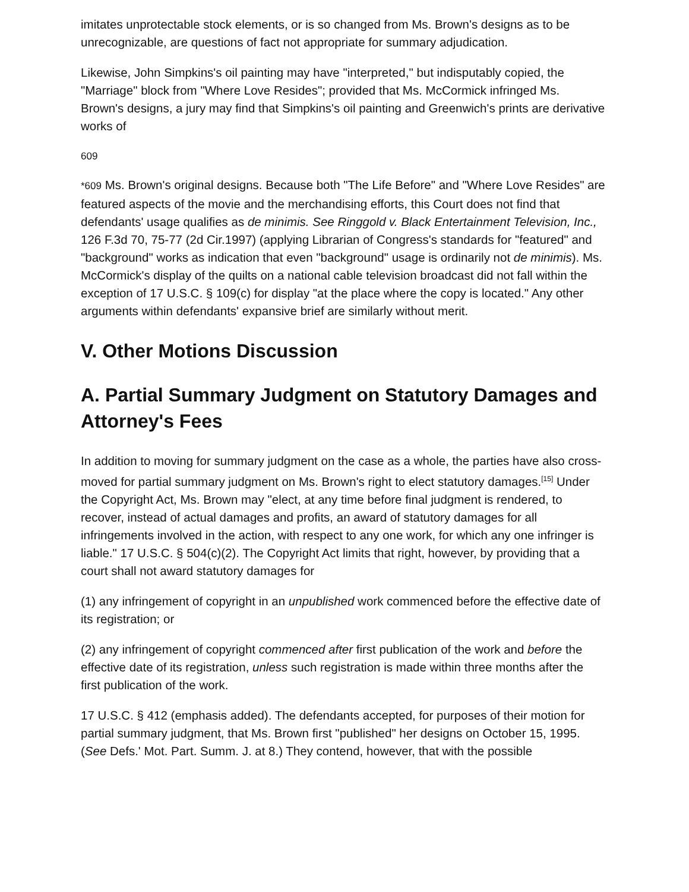imitates unprotectable stock elements, or is so changed from Ms. Brown's designs as to be unrecognizable, are questions of fact not appropriate for summary adjudication.
Likewise, John Simpkins's oil painting may have "interpreted," but indisputably copied, the "Marriage" block from "Where Love Resides"; provided that Ms. McCormick infringed Ms. Brown's designs, a jury may find that Simpkins's oil painting and Greenwich's prints are derivative works of
609
*609 Ms. Brown's original designs. Because both "The Life Before" and "Where Love Resides" are featured aspects of the movie and the merchandising efforts, this Court does not find that defendants' usage qualifies as de minimis. See Ringgold v. Black Entertainment Television, Inc., 126 F.3d 70, 75-77 (2d Cir.1997) (applying Librarian of Congress's standards for "featured" and "background" works as indication that even "background" usage is ordinarily not de minimis). Ms. McCormick's display of the quilts on a national cable television broadcast did not fall within the exception of 17 U.S.C. § 109(c) for display "at the place where the copy is located." Any other arguments within defendants' expansive brief are similarly without merit.
V. Other Motions Discussion
A. Partial Summary Judgment on Statutory Damages and Attorney's Fees
In addition to moving for summary judgment on the case as a whole, the parties have also cross-moved for partial summary judgment on Ms. Brown's right to elect statutory damages.<sup>[15]</sup> Under the Copyright Act, Ms. Brown may "elect, at any time before final judgment is rendered, to recover, instead of actual damages and profits, an award of statutory damages for all infringements involved in the action, with respect to any one work, for which any one infringer is liable." 17 U.S.C. § 504(c)(2). The Copyright Act limits that right, however, by providing that a court shall not award statutory damages for
(1) any infringement of copyright in an unpublished work commenced before the effective date of its registration; or
(2) any infringement of copyright commenced after first publication of the work and before the effective date of its registration, unless such registration is made within three months after the first publication of the work.
17 U.S.C. § 412 (emphasis added). The defendants accepted, for purposes of their motion for partial summary judgment, that Ms. Brown first "published" her designs on October 15, 1995. (See Defs.' Mot. Part. Summ. J. at 8.) They contend, however, that with the possible